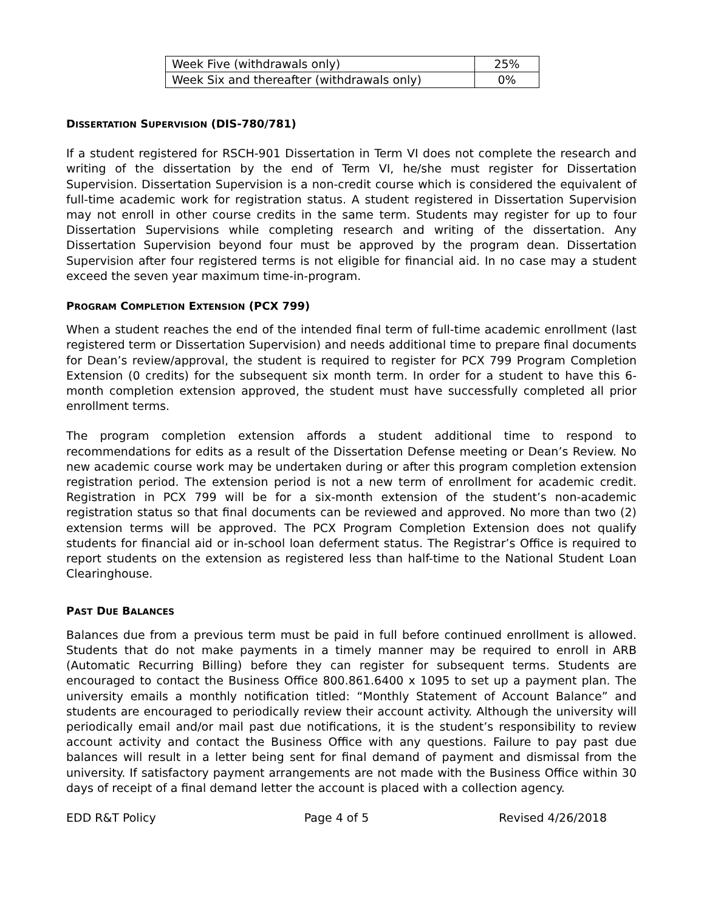| Week Five (withdrawals only) | 25% |
| Week Six and thereafter (withdrawals only) | 0% |
DISSERTATION SUPERVISION (DIS-780/781)
If a student registered for RSCH-901 Dissertation in Term VI does not complete the research and writing of the dissertation by the end of Term VI, he/she must register for Dissertation Supervision. Dissertation Supervision is a non-credit course which is considered the equivalent of full-time academic work for registration status. A student registered in Dissertation Supervision may not enroll in other course credits in the same term. Students may register for up to four Dissertation Supervisions while completing research and writing of the dissertation. Any Dissertation Supervision beyond four must be approved by the program dean. Dissertation Supervision after four registered terms is not eligible for financial aid. In no case may a student exceed the seven year maximum time-in-program.
PROGRAM COMPLETION EXTENSION (PCX 799)
When a student reaches the end of the intended final term of full-time academic enrollment (last registered term or Dissertation Supervision) and needs additional time to prepare final documents for Dean’s review/approval, the student is required to register for PCX 799 Program Completion Extension (0 credits) for the subsequent six month term. In order for a student to have this 6-month completion extension approved, the student must have successfully completed all prior enrollment terms.
The program completion extension affords a student additional time to respond to recommendations for edits as a result of the Dissertation Defense meeting or Dean’s Review. No new academic course work may be undertaken during or after this program completion extension registration period. The extension period is not a new term of enrollment for academic credit. Registration in PCX 799 will be for a six-month extension of the student’s non-academic registration status so that final documents can be reviewed and approved. No more than two (2) extension terms will be approved. The PCX Program Completion Extension does not qualify students for financial aid or in-school loan deferment status. The Registrar’s Office is required to report students on the extension as registered less than half-time to the National Student Loan Clearinghouse.
PAST DUE BALANCES
Balances due from a previous term must be paid in full before continued enrollment is allowed. Students that do not make payments in a timely manner may be required to enroll in ARB (Automatic Recurring Billing) before they can register for subsequent terms. Students are encouraged to contact the Business Office 800.861.6400 x 1095 to set up a payment plan. The university emails a monthly notification titled: “Monthly Statement of Account Balance” and students are encouraged to periodically review their account activity. Although the university will periodically email and/or mail past due notifications, it is the student’s responsibility to review account activity and contact the Business Office with any questions. Failure to pay past due balances will result in a letter being sent for final demand of payment and dismissal from the university. If satisfactory payment arrangements are not made with the Business Office within 30 days of receipt of a final demand letter the account is placed with a collection agency.
EDD R&T Policy Page 4 of 5 Revised 4/26/2018